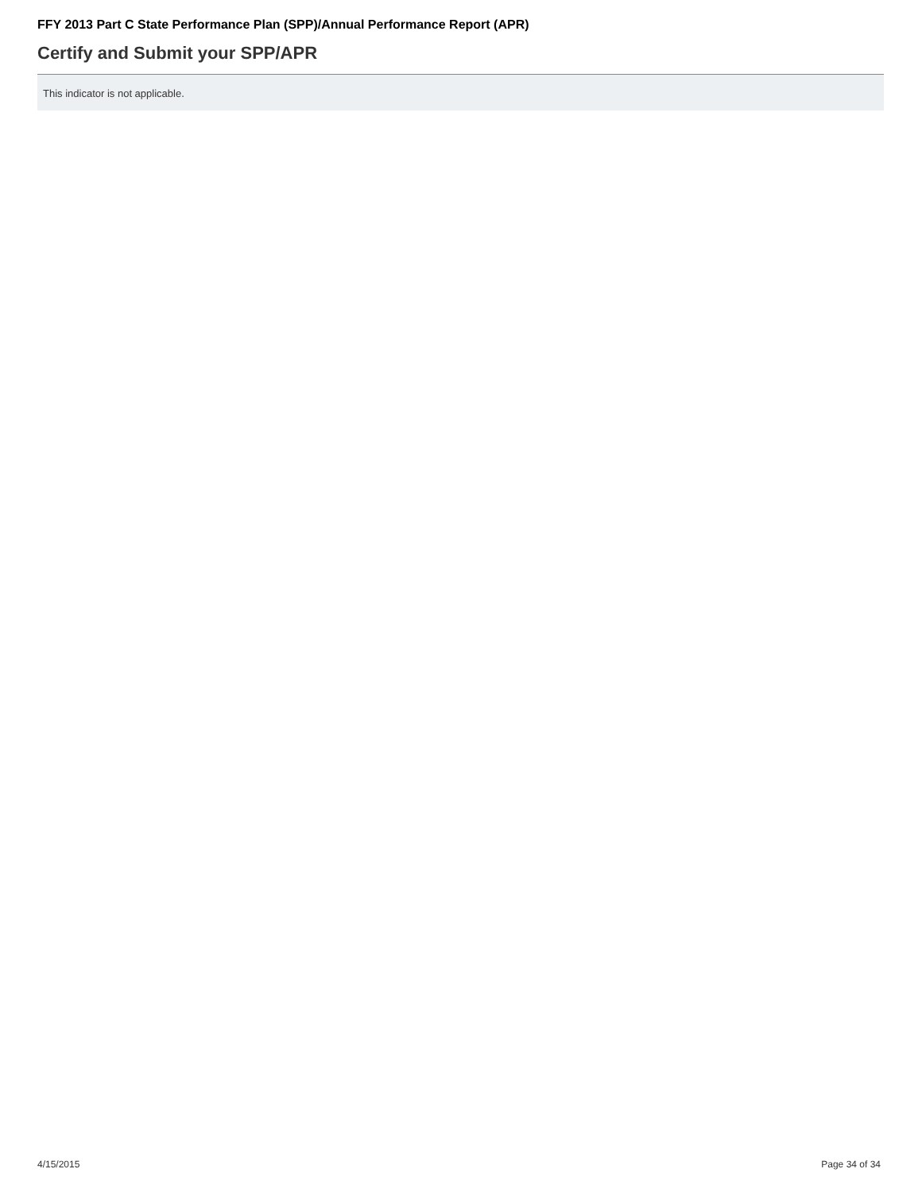FFY 2013 Part C State Performance Plan (SPP)/Annual Performance Report (APR)
Certify and Submit your SPP/APR
This indicator is not applicable.
4/15/2015 Page 34 of 34